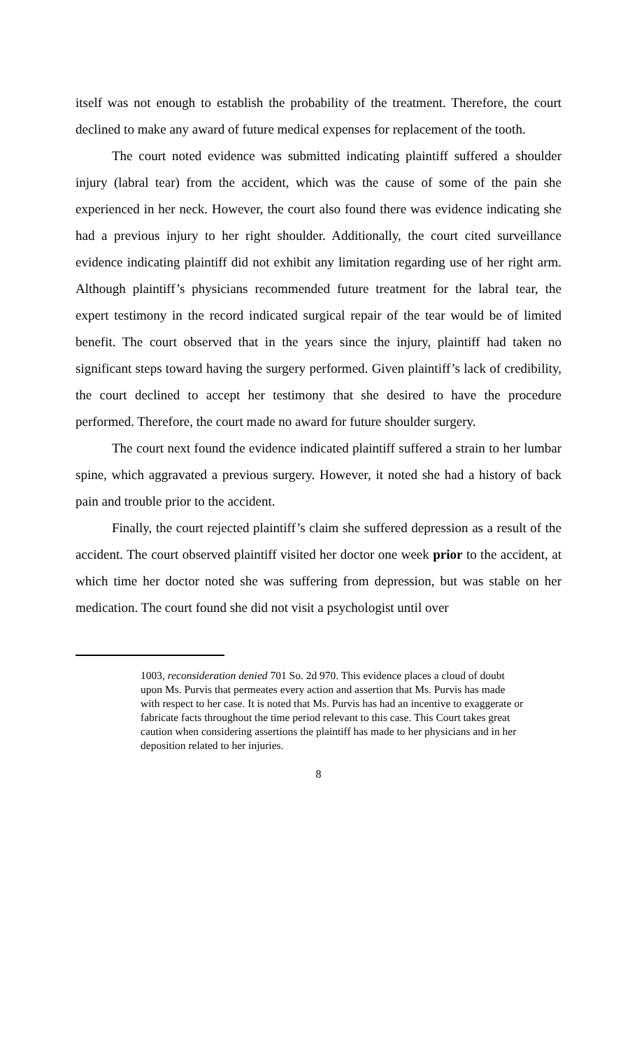itself was not enough to establish the probability of the treatment. Therefore, the court declined to make any award of future medical expenses for replacement of the tooth.
The court noted evidence was submitted indicating plaintiff suffered a shoulder injury (labral tear) from the accident, which was the cause of some of the pain she experienced in her neck. However, the court also found there was evidence indicating she had a previous injury to her right shoulder. Additionally, the court cited surveillance evidence indicating plaintiff did not exhibit any limitation regarding use of her right arm. Although plaintiff’s physicians recommended future treatment for the labral tear, the expert testimony in the record indicated surgical repair of the tear would be of limited benefit. The court observed that in the years since the injury, plaintiff had taken no significant steps toward having the surgery performed. Given plaintiff’s lack of credibility, the court declined to accept her testimony that she desired to have the procedure performed. Therefore, the court made no award for future shoulder surgery.
The court next found the evidence indicated plaintiff suffered a strain to her lumbar spine, which aggravated a previous surgery. However, it noted she had a history of back pain and trouble prior to the accident.
Finally, the court rejected plaintiff’s claim she suffered depression as a result of the accident. The court observed plaintiff visited her doctor one week prior to the accident, at which time her doctor noted she was suffering from depression, but was stable on her medication. The court found she did not visit a psychologist until over
1003, reconsideration denied 701 So. 2d 970. This evidence places a cloud of doubt upon Ms. Purvis that permeates every action and assertion that Ms. Purvis has made with respect to her case. It is noted that Ms. Purvis has had an incentive to exaggerate or fabricate facts throughout the time period relevant to this case. This Court takes great caution when considering assertions the plaintiff has made to her physicians and in her deposition related to her injuries.
8